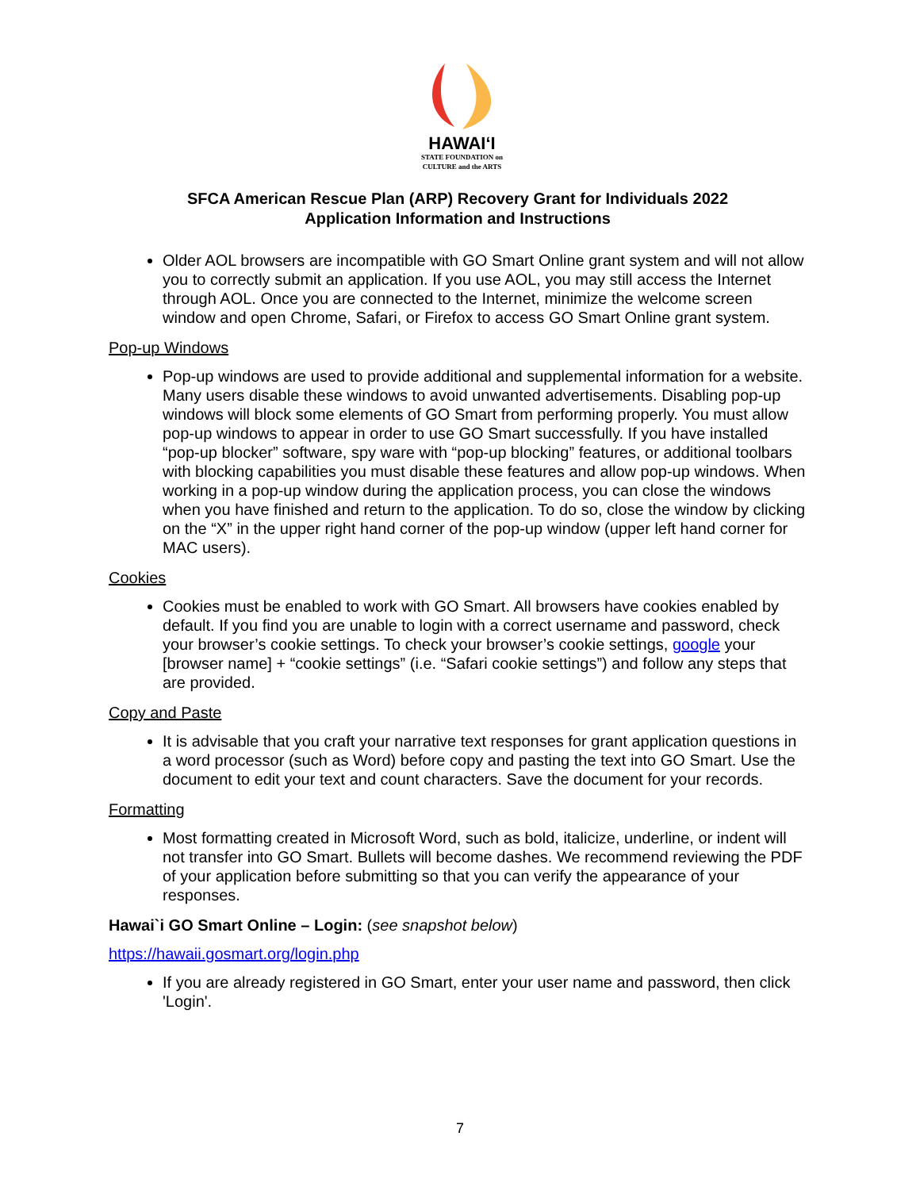HAWAIʻI
STATE FOUNDATION on CULTURE and the ARTS
SFCA American Rescue Plan (ARP) Recovery Grant for Individuals 2022
Application Information and Instructions
Older AOL browsers are incompatible with GO Smart Online grant system and will not allow you to correctly submit an application. If you use AOL, you may still access the Internet through AOL. Once you are connected to the Internet, minimize the welcome screen window and open Chrome, Safari, or Firefox to access GO Smart Online grant system.
Pop-up Windows
Pop-up windows are used to provide additional and supplemental information for a website. Many users disable these windows to avoid unwanted advertisements. Disabling pop-up windows will block some elements of GO Smart from performing properly. You must allow pop-up windows to appear in order to use GO Smart successfully. If you have installed “pop-up blocker” software, spy ware with “pop-up blocking” features, or additional toolbars with blocking capabilities you must disable these features and allow pop-up windows. When working in a pop-up window during the application process, you can close the windows when you have finished and return to the application. To do so, close the window by clicking on the “X” in the upper right hand corner of the pop-up window (upper left hand corner for MAC users).
Cookies
Cookies must be enabled to work with GO Smart. All browsers have cookies enabled by default. If you find you are unable to login with a correct username and password, check your browser’s cookie settings. To check your browser’s cookie settings, google your [browser name] + “cookie settings” (i.e. “Safari cookie settings”) and follow any steps that are provided.
Copy and Paste
It is advisable that you craft your narrative text responses for grant application questions in a word processor (such as Word) before copy and pasting the text into GO Smart. Use the document to edit your text and count characters. Save the document for your records.
Formatting
Most formatting created in Microsoft Word, such as bold, italicize, underline, or indent will not transfer into GO Smart. Bullets will become dashes. We recommend reviewing the PDF of your application before submitting so that you can verify the appearance of your responses.
Hawai`i GO Smart Online – Login: (see snapshot below)
https://hawaii.gosmart.org/login.php
If you are already registered in GO Smart, enter your user name and password, then click 'Login'.
7